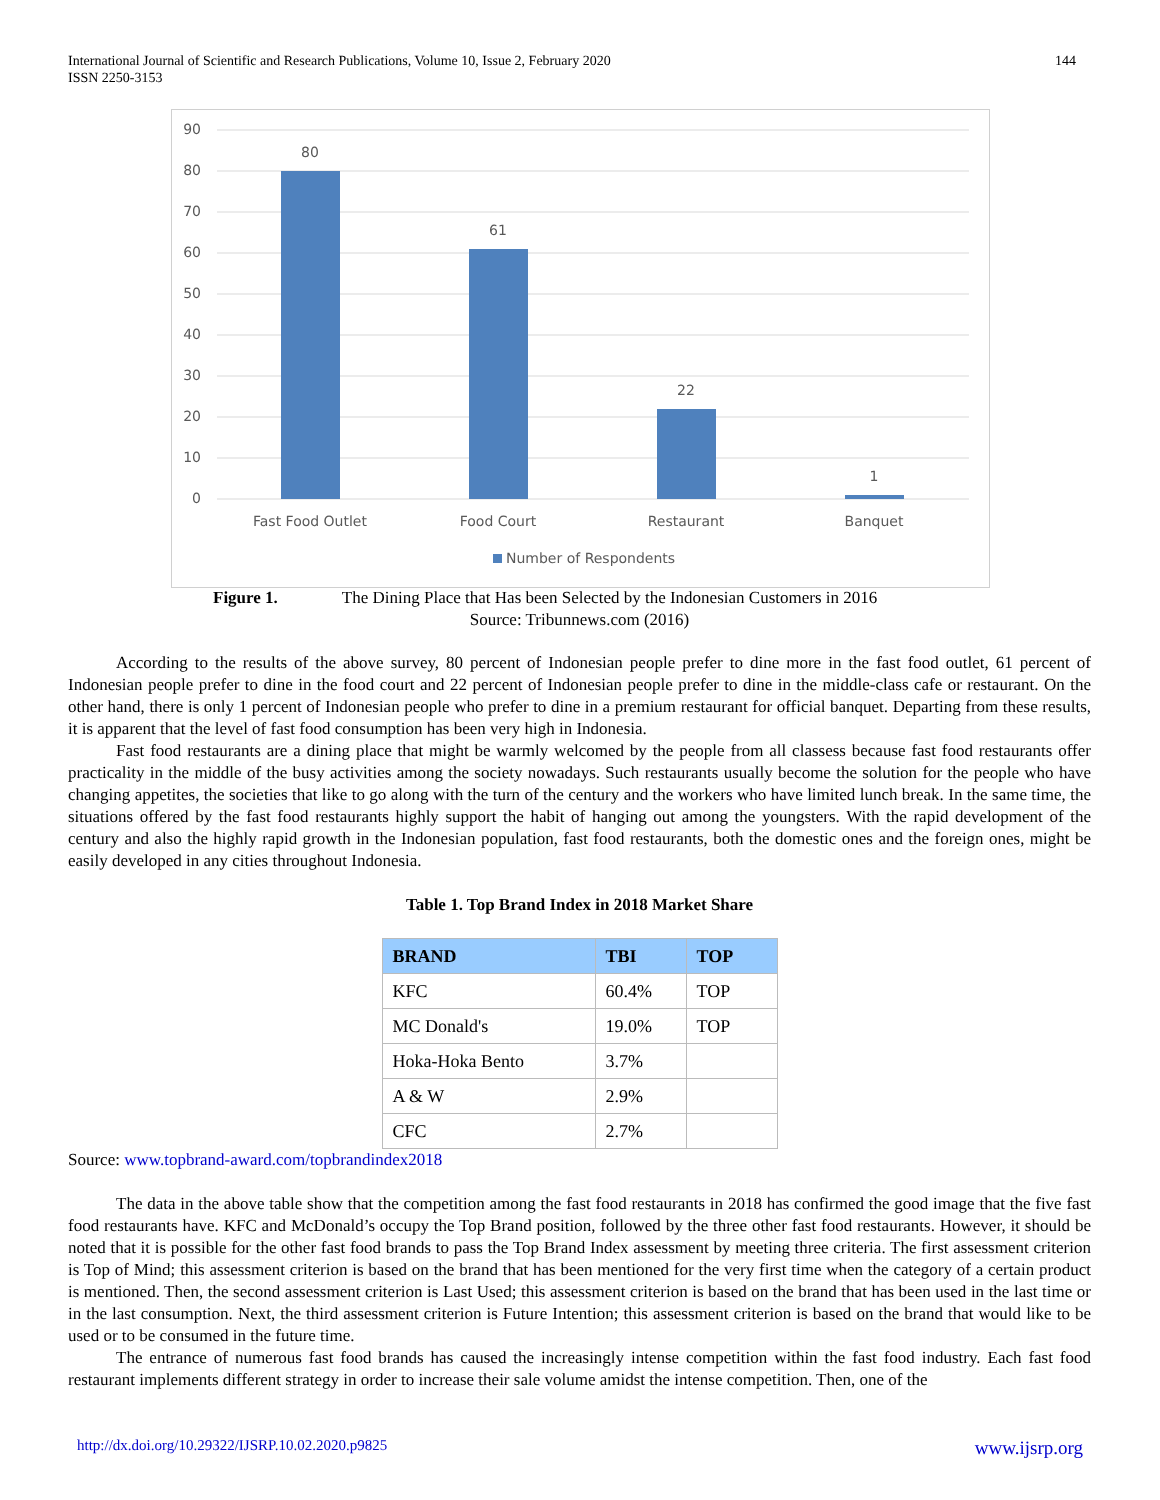International Journal of Scientific and Research Publications, Volume 10, Issue 2, February 2020
ISSN 2250-3153
144
90
80
70
60
50
40
30
20
10
0
80
61
22
1
Fast Food Outlet
Food Court
Restaurant
Banquet
Number of Respondents
Figure 1. The Dining Place that Has been Selected by the Indonesian Customers in 2016
Source: Tribunnews.com (2016)
According to the results of the above survey, 80 percent of Indonesian people prefer to dine more in the fast food outlet, 61 percent of Indonesian people prefer to dine in the food court and 22 percent of Indonesian people prefer to dine in the middle-class cafe or restaurant. On the other hand, there is only 1 percent of Indonesian people who prefer to dine in a premium restaurant for official banquet. Departing from these results, it is apparent that the level of fast food consumption has been very high in Indonesia.
Fast food restaurants are a dining place that might be warmly welcomed by the people from all classess because fast food restaurants offer practicality in the middle of the busy activities among the society nowadays. Such restaurants usually become the solution for the people who have changing appetites, the societies that like to go along with the turn of the century and the workers who have limited lunch break. In the same time, the situations offered by the fast food restaurants highly support the habit of hanging out among the youngsters. With the rapid development of the century and also the highly rapid growth in the Indonesian population, fast food restaurants, both the domestic ones and the foreign ones, might be easily developed in any cities throughout Indonesia.
Table 1. Top Brand Index in 2018 Market Share
| BRAND | TBI | TOP |
| --- | --- | --- |
| KFC | 60.4% | TOP |
| MC Donald's | 19.0% | TOP |
| Hoka-Hoka Bento | 3.7% | |
| A & W | 2.9% | |
| CFC | 2.7% | |
Source: www.topbrand-award.com/topbrandindex2018
The data in the above table show that the competition among the fast food restaurants in 2018 has confirmed the good image that the five fast food restaurants have. KFC and McDonald’s occupy the Top Brand position, followed by the three other fast food restaurants. However, it should be noted that it is possible for the other fast food brands to pass the Top Brand Index assessment by meeting three criteria. The first assessment criterion is Top of Mind; this assessment criterion is based on the brand that has been mentioned for the very first time when the category of a certain product is mentioned. Then, the second assessment criterion is Last Used; this assessment criterion is based on the brand that has been used in the last time or in the last consumption. Next, the third assessment criterion is Future Intention; this assessment criterion is based on the brand that would like to be used or to be consumed in the future time.
The entrance of numerous fast food brands has caused the increasingly intense competition within the fast food industry. Each fast food restaurant implements different strategy in order to increase their sale volume amidst the intense competition. Then, one of the
http://dx.doi.org/10.29322/IJSRP.10.02.2020.p9825 www.ijsrp.org